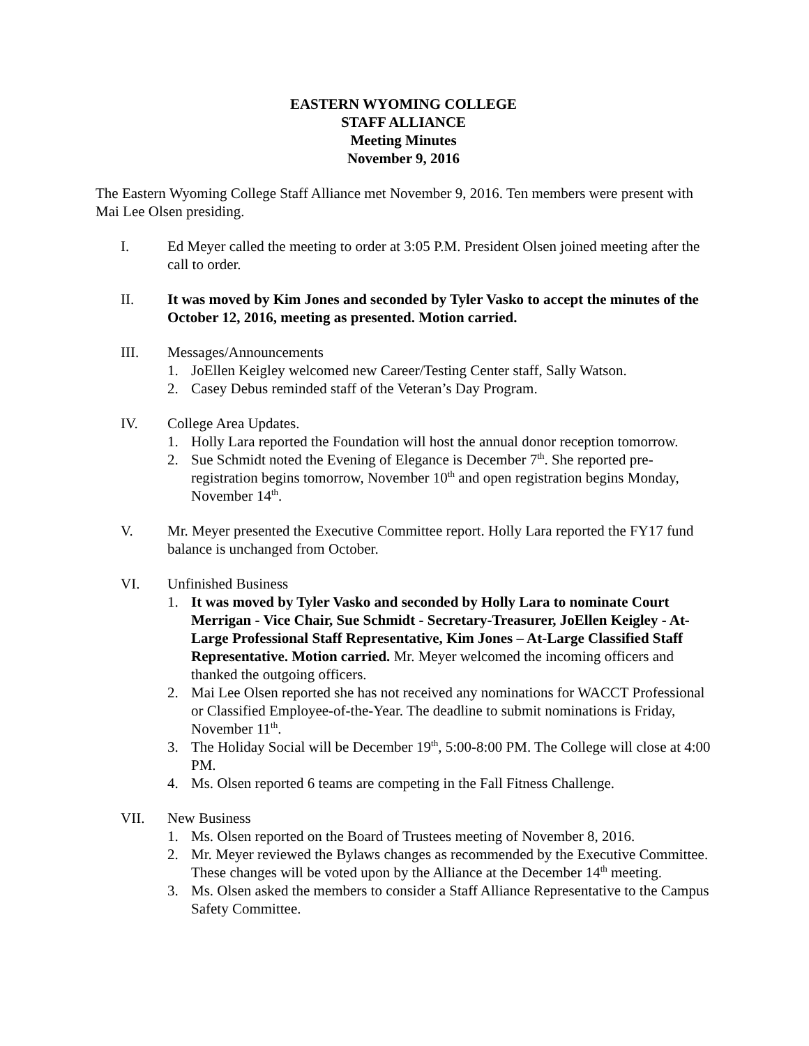EASTERN WYOMING COLLEGE
STAFF ALLIANCE
Meeting Minutes
November 9, 2016
The Eastern Wyoming College Staff Alliance met November 9, 2016. Ten members were present with Mai Lee Olsen presiding.
I. Ed Meyer called the meeting to order at 3:05 P.M. President Olsen joined meeting after the call to order.
II. It was moved by Kim Jones and seconded by Tyler Vasko to accept the minutes of the October 12, 2016, meeting as presented. Motion carried.
III. Messages/Announcements
1. JoEllen Keigley welcomed new Career/Testing Center staff, Sally Watson.
2. Casey Debus reminded staff of the Veteran’s Day Program.
IV. College Area Updates.
1. Holly Lara reported the Foundation will host the annual donor reception tomorrow.
2. Sue Schmidt noted the Evening of Elegance is December 7<sup>th</sup>. She reported pre-registration begins tomorrow, November 10<sup>th</sup> and open registration begins Monday, November 14<sup>th</sup>.
V. Mr. Meyer presented the Executive Committee report. Holly Lara reported the FY17 fund balance is unchanged from October.
VI. Unfinished Business
1. It was moved by Tyler Vasko and seconded by Holly Lara to nominate Court Merrigan - Vice Chair, Sue Schmidt - Secretary-Treasurer, JoEllen Keigley - At-Large Professional Staff Representative, Kim Jones – At-Large Classified Staff Representative. Motion carried. Mr. Meyer welcomed the incoming officers and thanked the outgoing officers.
2. Mai Lee Olsen reported she has not received any nominations for WACCT Professional or Classified Employee-of-the-Year. The deadline to submit nominations is Friday, November 11<sup>th</sup>.
3. The Holiday Social will be December 19<sup>th</sup>, 5:00-8:00 PM. The College will close at 4:00 PM.
4. Ms. Olsen reported 6 teams are competing in the Fall Fitness Challenge.
VII. New Business
1. Ms. Olsen reported on the Board of Trustees meeting of November 8, 2016.
2. Mr. Meyer reviewed the Bylaws changes as recommended by the Executive Committee. These changes will be voted upon by the Alliance at the December 14<sup>th</sup> meeting.
3. Ms. Olsen asked the members to consider a Staff Alliance Representative to the Campus Safety Committee.